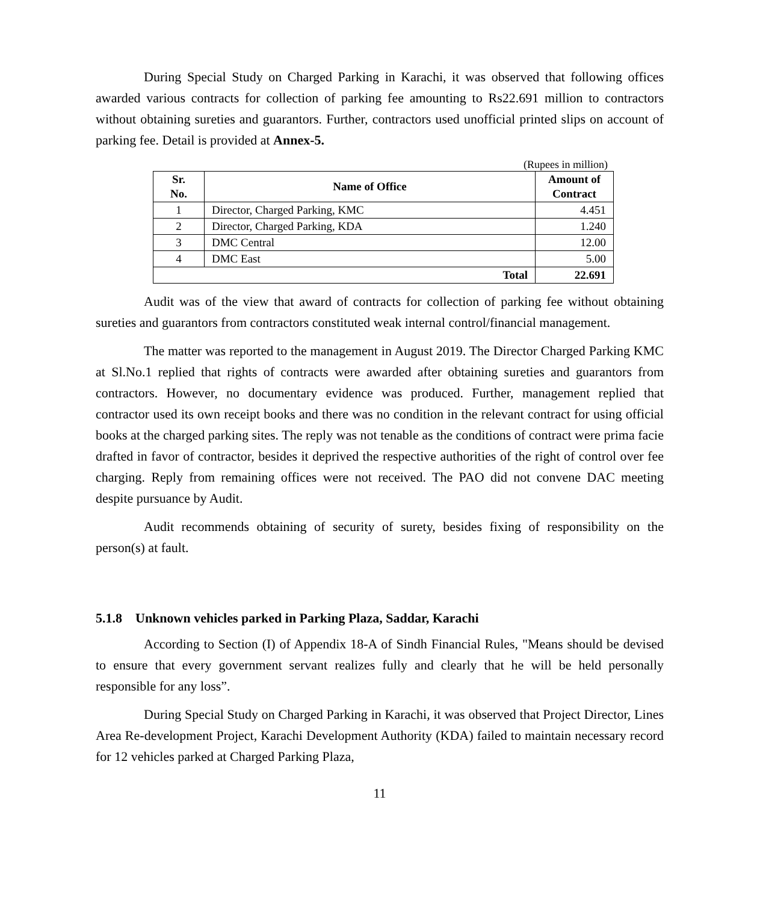During Special Study on Charged Parking in Karachi, it was observed that following offices awarded various contracts for collection of parking fee amounting to Rs22.691 million to contractors without obtaining sureties and guarantors. Further, contractors used unofficial printed slips on account of parking fee. Detail is provided at Annex-5.
(Rupees in million)
| Sr. No. | Name of Office | Amount of Contract |
| --- | --- | --- |
| 1 | Director, Charged Parking, KMC | 4.451 |
| 2 | Director, Charged Parking, KDA | 1.240 |
| 3 | DMC Central | 12.00 |
| 4 | DMC East | 5.00 |
| Total | | 22.691 |
Audit was of the view that award of contracts for collection of parking fee without obtaining sureties and guarantors from contractors constituted weak internal control/financial management.
The matter was reported to the management in August 2019. The Director Charged Parking KMC at Sl.No.1 replied that rights of contracts were awarded after obtaining sureties and guarantors from contractors. However, no documentary evidence was produced. Further, management replied that contractor used its own receipt books and there was no condition in the relevant contract for using official books at the charged parking sites. The reply was not tenable as the conditions of contract were prima facie drafted in favor of contractor, besides it deprived the respective authorities of the right of control over fee charging. Reply from remaining offices were not received. The PAO did not convene DAC meeting despite pursuance by Audit.
Audit recommends obtaining of security of surety, besides fixing of responsibility on the person(s) at fault.
5.1.8 Unknown vehicles parked in Parking Plaza, Saddar, Karachi
According to Section (I) of Appendix 18-A of Sindh Financial Rules, "Means should be devised to ensure that every government servant realizes fully and clearly that he will be held personally responsible for any loss”.
During Special Study on Charged Parking in Karachi, it was observed that Project Director, Lines Area Re-development Project, Karachi Development Authority (KDA) failed to maintain necessary record for 12 vehicles parked at Charged Parking Plaza,
11